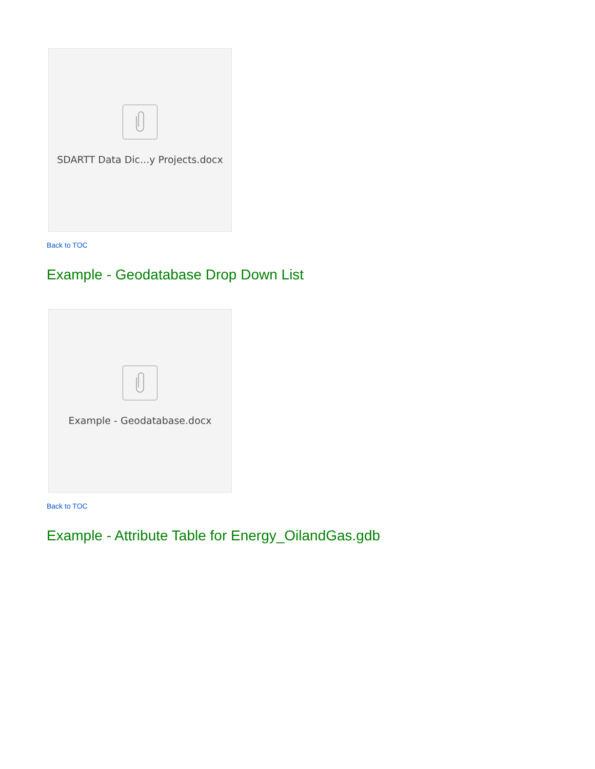SDARTT Data Dic...y Projects.docx
Back to TOC
Example - Geodatabase Drop Down List
Example - Geodatabase.docx
Back to TOC
Example - Attribute Table for Energy_OilandGas.gdb